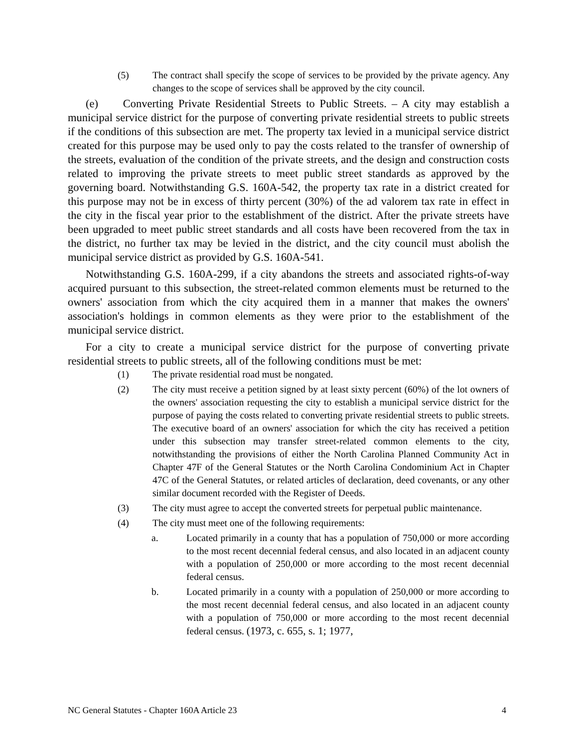(5) The contract shall specify the scope of services to be provided by the private agency. Any changes to the scope of services shall be approved by the city council.
(e) Converting Private Residential Streets to Public Streets. – A city may establish a municipal service district for the purpose of converting private residential streets to public streets if the conditions of this subsection are met. The property tax levied in a municipal service district created for this purpose may be used only to pay the costs related to the transfer of ownership of the streets, evaluation of the condition of the private streets, and the design and construction costs related to improving the private streets to meet public street standards as approved by the governing board. Notwithstanding G.S. 160A-542, the property tax rate in a district created for this purpose may not be in excess of thirty percent (30%) of the ad valorem tax rate in effect in the city in the fiscal year prior to the establishment of the district. After the private streets have been upgraded to meet public street standards and all costs have been recovered from the tax in the district, no further tax may be levied in the district, and the city council must abolish the municipal service district as provided by G.S. 160A-541.
Notwithstanding G.S. 160A-299, if a city abandons the streets and associated rights-of-way acquired pursuant to this subsection, the street-related common elements must be returned to the owners' association from which the city acquired them in a manner that makes the owners' association's holdings in common elements as they were prior to the establishment of the municipal service district.
For a city to create a municipal service district for the purpose of converting private residential streets to public streets, all of the following conditions must be met:
(1) The private residential road must be nongated.
(2) The city must receive a petition signed by at least sixty percent (60%) of the lot owners of the owners' association requesting the city to establish a municipal service district for the purpose of paying the costs related to converting private residential streets to public streets. The executive board of an owners' association for which the city has received a petition under this subsection may transfer street-related common elements to the city, notwithstanding the provisions of either the North Carolina Planned Community Act in Chapter 47F of the General Statutes or the North Carolina Condominium Act in Chapter 47C of the General Statutes, or related articles of declaration, deed covenants, or any other similar document recorded with the Register of Deeds.
(3) The city must agree to accept the converted streets for perpetual public maintenance.
(4) The city must meet one of the following requirements:
a. Located primarily in a county that has a population of 750,000 or more according to the most recent decennial federal census, and also located in an adjacent county with a population of 250,000 or more according to the most recent decennial federal census.
b. Located primarily in a county with a population of 250,000 or more according to the most recent decennial federal census, and also located in an adjacent county with a population of 750,000 or more according to the most recent decennial federal census. (1973, c. 655, s. 1; 1977,
NC General Statutes - Chapter 160A Article 23 4